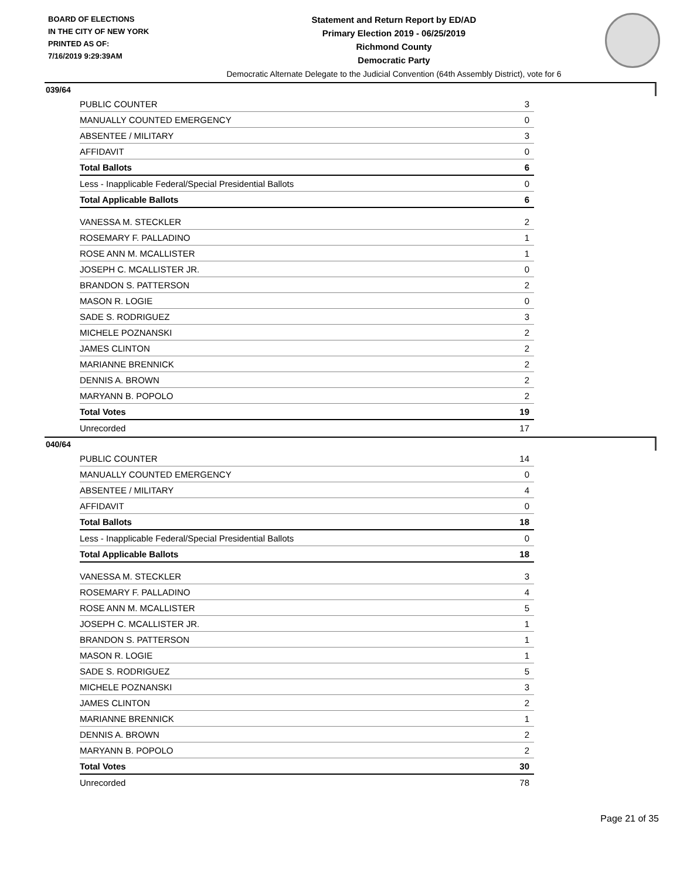BOARD OF ELECTIONS
IN THE CITY OF NEW YORK
PRINTED AS OF:
7/16/2019 9:29:39AM
Statement and Return Report by ED/AD
Primary Election 2019 - 06/25/2019
Richmond County
Democratic Party
Democratic Alternate Delegate to the Judicial Convention (64th Assembly District), vote for 6
039/64
| PUBLIC COUNTER | 3 |
| MANUALLY COUNTED EMERGENCY | 0 |
| ABSENTEE / MILITARY | 3 |
| AFFIDAVIT | 0 |
| Total Ballots | 6 |
| Less - Inapplicable Federal/Special Presidential Ballots | 0 |
| Total Applicable Ballots | 6 |
| VANESSA M. STECKLER | 2 |
| ROSEMARY F. PALLADINO | 1 |
| ROSE ANN M. MCALLISTER | 1 |
| JOSEPH C. MCALLISTER JR. | 0 |
| BRANDON S. PATTERSON | 2 |
| MASON R. LOGIE | 0 |
| SADE S. RODRIGUEZ | 3 |
| MICHELE POZNANSKI | 2 |
| JAMES CLINTON | 2 |
| MARIANNE BRENNICK | 2 |
| DENNIS A. BROWN | 2 |
| MARYANN B. POPOLO | 2 |
| Total Votes | 19 |
| Unrecorded | 17 |
040/64
| PUBLIC COUNTER | 14 |
| MANUALLY COUNTED EMERGENCY | 0 |
| ABSENTEE / MILITARY | 4 |
| AFFIDAVIT | 0 |
| Total Ballots | 18 |
| Less - Inapplicable Federal/Special Presidential Ballots | 0 |
| Total Applicable Ballots | 18 |
| VANESSA M. STECKLER | 3 |
| ROSEMARY F. PALLADINO | 4 |
| ROSE ANN M. MCALLISTER | 5 |
| JOSEPH C. MCALLISTER JR. | 1 |
| BRANDON S. PATTERSON | 1 |
| MASON R. LOGIE | 1 |
| SADE S. RODRIGUEZ | 5 |
| MICHELE POZNANSKI | 3 |
| JAMES CLINTON | 2 |
| MARIANNE BRENNICK | 1 |
| DENNIS A. BROWN | 2 |
| MARYANN B. POPOLO | 2 |
| Total Votes | 30 |
| Unrecorded | 78 |
Page 21 of 35